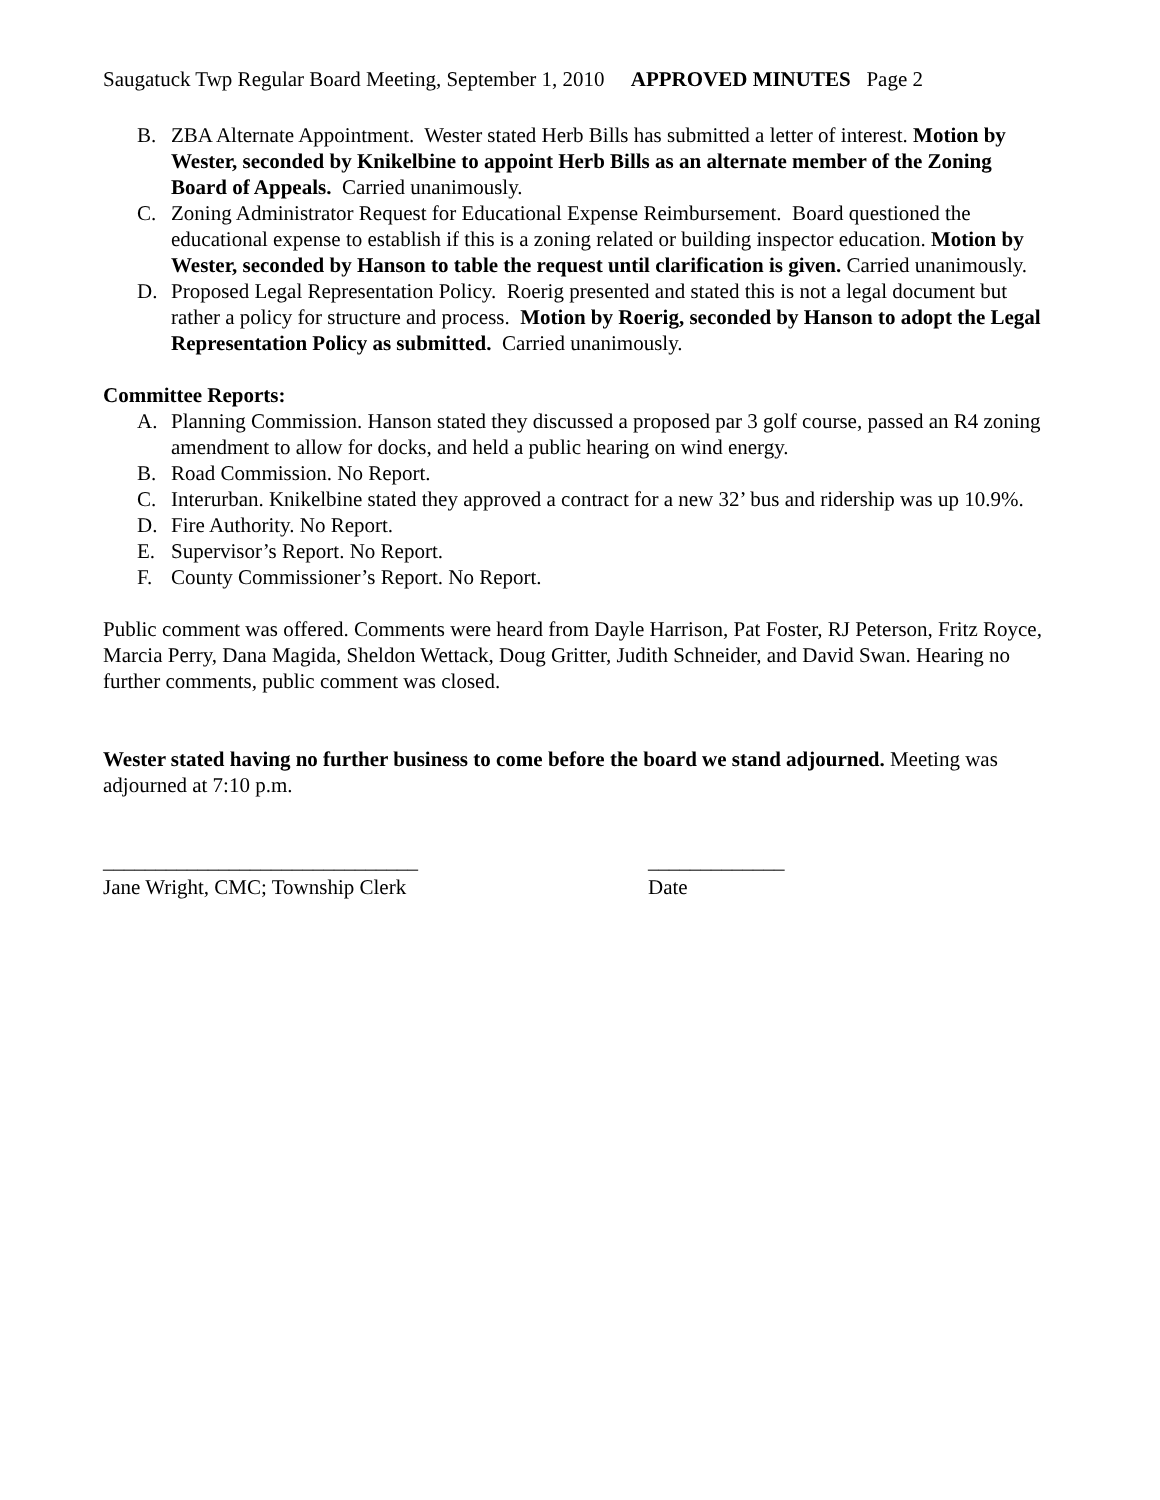Saugatuck Twp Regular Board Meeting, September 1, 2010 APPROVED MINUTES Page 2
B. ZBA Alternate Appointment. Wester stated Herb Bills has submitted a letter of interest. Motion by Wester, seconded by Knikelbine to appoint Herb Bills as an alternate member of the Zoning Board of Appeals. Carried unanimously.
C. Zoning Administrator Request for Educational Expense Reimbursement. Board questioned the educational expense to establish if this is a zoning related or building inspector education. Motion by Wester, seconded by Hanson to table the request until clarification is given. Carried unanimously.
D. Proposed Legal Representation Policy. Roerig presented and stated this is not a legal document but rather a policy for structure and process. Motion by Roerig, seconded by Hanson to adopt the Legal Representation Policy as submitted. Carried unanimously.
Committee Reports:
A. Planning Commission. Hanson stated they discussed a proposed par 3 golf course, passed an R4 zoning amendment to allow for docks, and held a public hearing on wind energy.
B. Road Commission. No Report.
C. Interurban. Knikelbine stated they approved a contract for a new 32’ bus and ridership was up 10.9%.
D. Fire Authority. No Report.
E. Supervisor’s Report. No Report.
F. County Commissioner’s Report. No Report.
Public comment was offered. Comments were heard from Dayle Harrison, Pat Foster, RJ Peterson, Fritz Royce, Marcia Perry, Dana Magida, Sheldon Wettack, Doug Gritter, Judith Schneider, and David Swan. Hearing no further comments, public comment was closed.
Wester stated having no further business to come before the board we stand adjourned. Meeting was adjourned at 7:10 p.m.
______________________________
Jane Wright, CMC; Township Clerk
_____________
Date